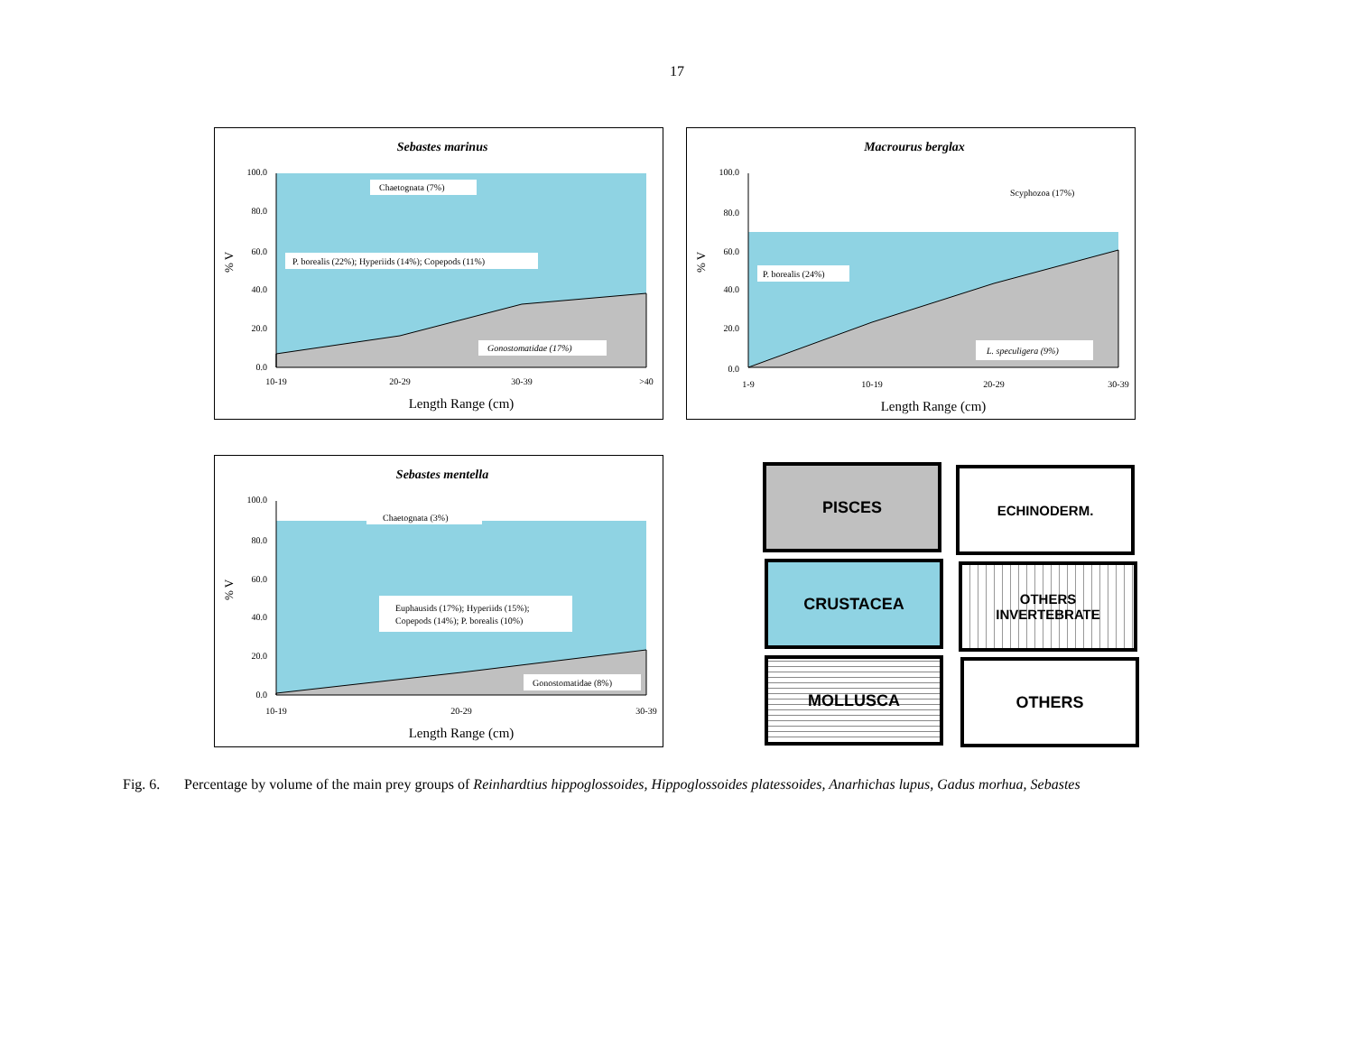17
Sebastes marinus
100.0
80.0
60.0
40.0
20.0
0.0
% V
10-19
20-29
30-39
>40
Length Range (cm)
Chaetognata (7%)
P. borealis (22%); Hyperiids (14%); Copepods (11%)
Gonostomatidae (17%)
Macrourus berglax
100.0
80.0
60.0
40.0
20.0
0.0
% V
1-9
10-19
20-29
30-39
Length Range (cm)
Scyphozoa (17%)
P. borealis (24%)
L. speculigera (9%)
Sebastes mentella
100.0
80.0
60.0
40.0
20.0
0.0
% V
10-19
20-29
30-39
Length Range (cm)
Chaetognata (3%)
Euphausids (17%); Hyperiids (15%);
Copepods (14%); P. borealis (10%)
Gonostomatidae (8%)
PISCES ECHINODERM.
CRUSTACEA
OTHERS
INVERTEBRATE
MOLLUSCA OTHERS
Fig. 6. Percentage by volume of the main prey groups of Reinhardtius hippoglossoides, Hippoglossoides platessoides, Anarhichas lupus, Gadus morhua, Sebastes